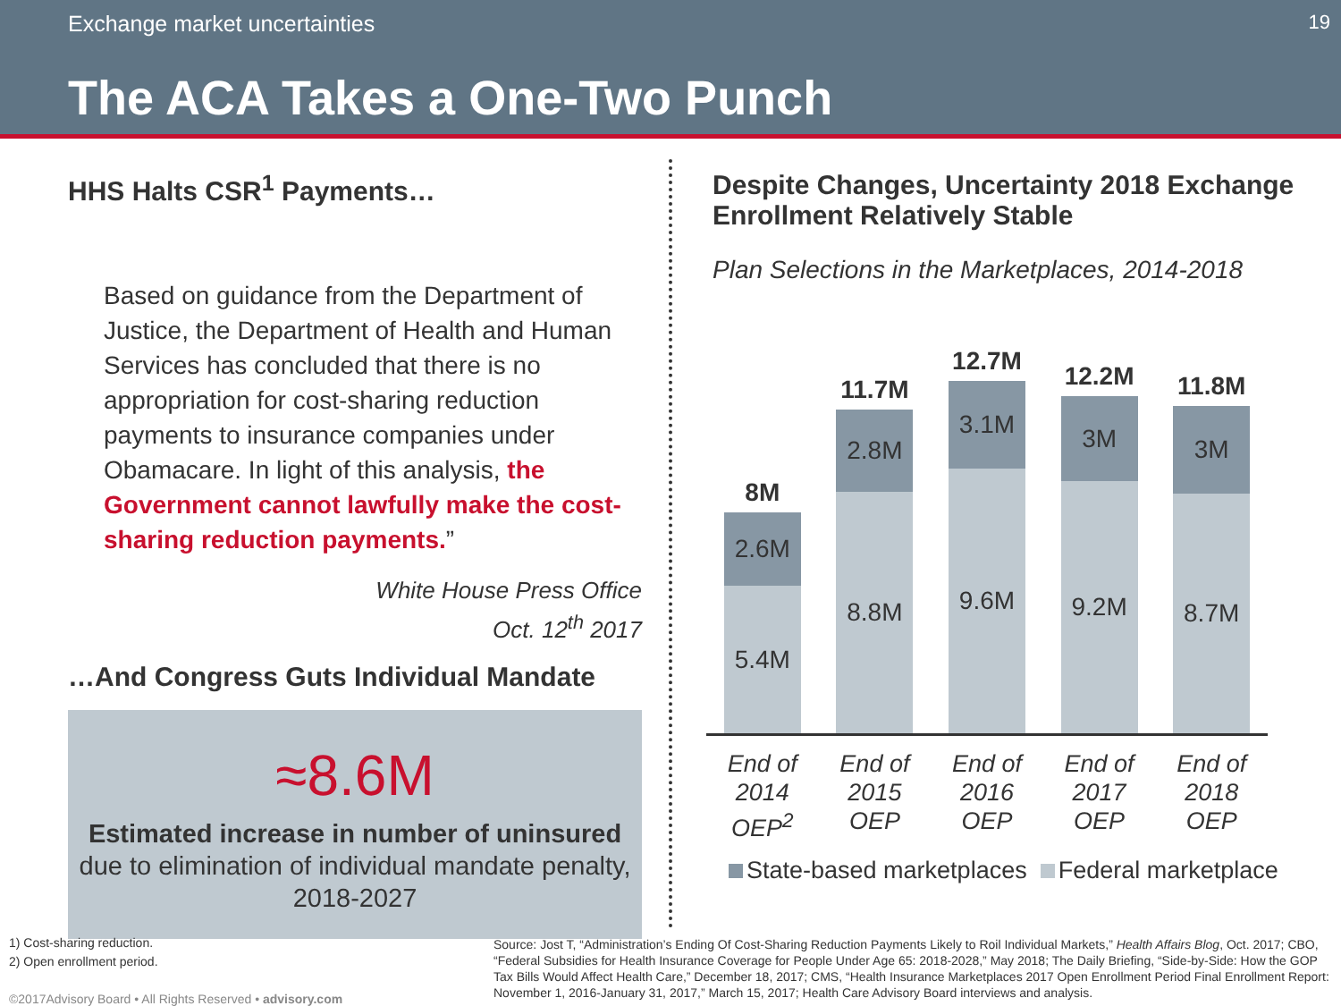Exchange market uncertainties 19
The ACA Takes a One-Two Punch
HHS Halts CSR<sup>1</sup> Payments…
Based on guidance from the Department of Justice, the Department of Health and Human Services has concluded that there is no appropriation for cost-sharing reduction payments to insurance companies under Obamacare. In light of this analysis, the Government cannot lawfully make the cost-sharing reduction payments.”
White House Press Office
Oct. 12<sup>th</sup> 2017
…And Congress Guts Individual Mandate
≈8.6M
Estimated increase in number of uninsured due to elimination of individual mandate penalty, 2018-2027
Despite Changes, Uncertainty 2018 Exchange Enrollment Relatively Stable
Plan Selections in the Marketplaces, 2014-2018
8M
2.6M
5.4M
11.7M
2.8M
8.8M
12.7M
3.1M
9.6M
12.2M
3M
9.2M
11.8M
3M
8.7M
End of
2014
OEP<sup>2</sup>
End of
2015
OEP
End of
2016
OEP
End of
2017
OEP
End of
2018
OEP
State-based marketplaces Federal marketplace
1) Cost-sharing reduction.
2) Open enrollment period.
©2017Advisory Board • All Rights Reserved • advisory.com
Source: Jost T, “Administration’s Ending Of Cost-Sharing Reduction Payments Likely to Roil Individual Markets,” Health Affairs Blog, Oct. 2017; CBO, “Federal Subsidies for Health Insurance Coverage for People Under Age 65: 2018-2028,” May 2018; The Daily Briefing, “Side-by-Side: How the GOP Tax Bills Would Affect Health Care,” December 18, 2017; CMS, “Health Insurance Marketplaces 2017 Open Enrollment Period Final Enrollment Report: November 1, 2016-January 31, 2017,” March 15, 2017; Health Care Advisory Board interviews and analysis.